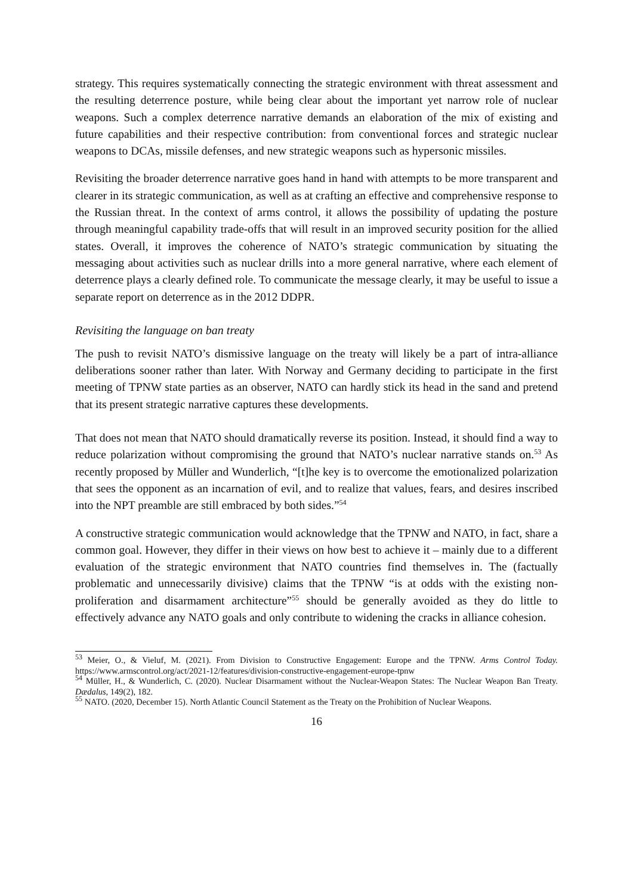strategy. This requires systematically connecting the strategic environment with threat assessment and the resulting deterrence posture, while being clear about the important yet narrow role of nuclear weapons. Such a complex deterrence narrative demands an elaboration of the mix of existing and future capabilities and their respective contribution: from conventional forces and strategic nuclear weapons to DCAs, missile defenses, and new strategic weapons such as hypersonic missiles.
Revisiting the broader deterrence narrative goes hand in hand with attempts to be more transparent and clearer in its strategic communication, as well as at crafting an effective and comprehensive response to the Russian threat. In the context of arms control, it allows the possibility of updating the posture through meaningful capability trade-offs that will result in an improved security position for the allied states. Overall, it improves the coherence of NATO’s strategic communication by situating the messaging about activities such as nuclear drills into a more general narrative, where each element of deterrence plays a clearly defined role. To communicate the message clearly, it may be useful to issue a separate report on deterrence as in the 2012 DDPR.
Revisiting the language on ban treaty
The push to revisit NATO’s dismissive language on the treaty will likely be a part of intra-alliance deliberations sooner rather than later. With Norway and Germany deciding to participate in the first meeting of TPNW state parties as an observer, NATO can hardly stick its head in the sand and pretend that its present strategic narrative captures these developments.
That does not mean that NATO should dramatically reverse its position. Instead, it should find a way to reduce polarization without compromising the ground that NATO’s nuclear narrative stands on.<sup>53</sup> As recently proposed by Müller and Wunderlich, “[t]he key is to overcome the emotionalized polarization that sees the opponent as an incarnation of evil, and to realize that values, fears, and desires inscribed into the NPT preamble are still embraced by both sides.”<sup>54</sup>
A constructive strategic communication would acknowledge that the TPNW and NATO, in fact, share a common goal. However, they differ in their views on how best to achieve it – mainly due to a different evaluation of the strategic environment that NATO countries find themselves in. The (factually problematic and unnecessarily divisive) claims that the TPNW “is at odds with the existing non-proliferation and disarmament architecture”<sup>55</sup> should be generally avoided as they do little to effectively advance any NATO goals and only contribute to widening the cracks in alliance cohesion.
<sup>53</sup> Meier, O., & Vieluf, M. (2021). From Division to Constructive Engagement: Europe and the TPNW. Arms Control Today. https://www.armscontrol.org/act/2021-12/features/division-constructive-engagement-europe-tpnw
<sup>54</sup> Müller, H., & Wunderlich, C. (2020). Nuclear Disarmament without the Nuclear-Weapon States: The Nuclear Weapon Ban Treaty. Dædalus, 149(2), 182.
<sup>55</sup> NATO. (2020, December 15). North Atlantic Council Statement as the Treaty on the Prohibition of Nuclear Weapons.
16